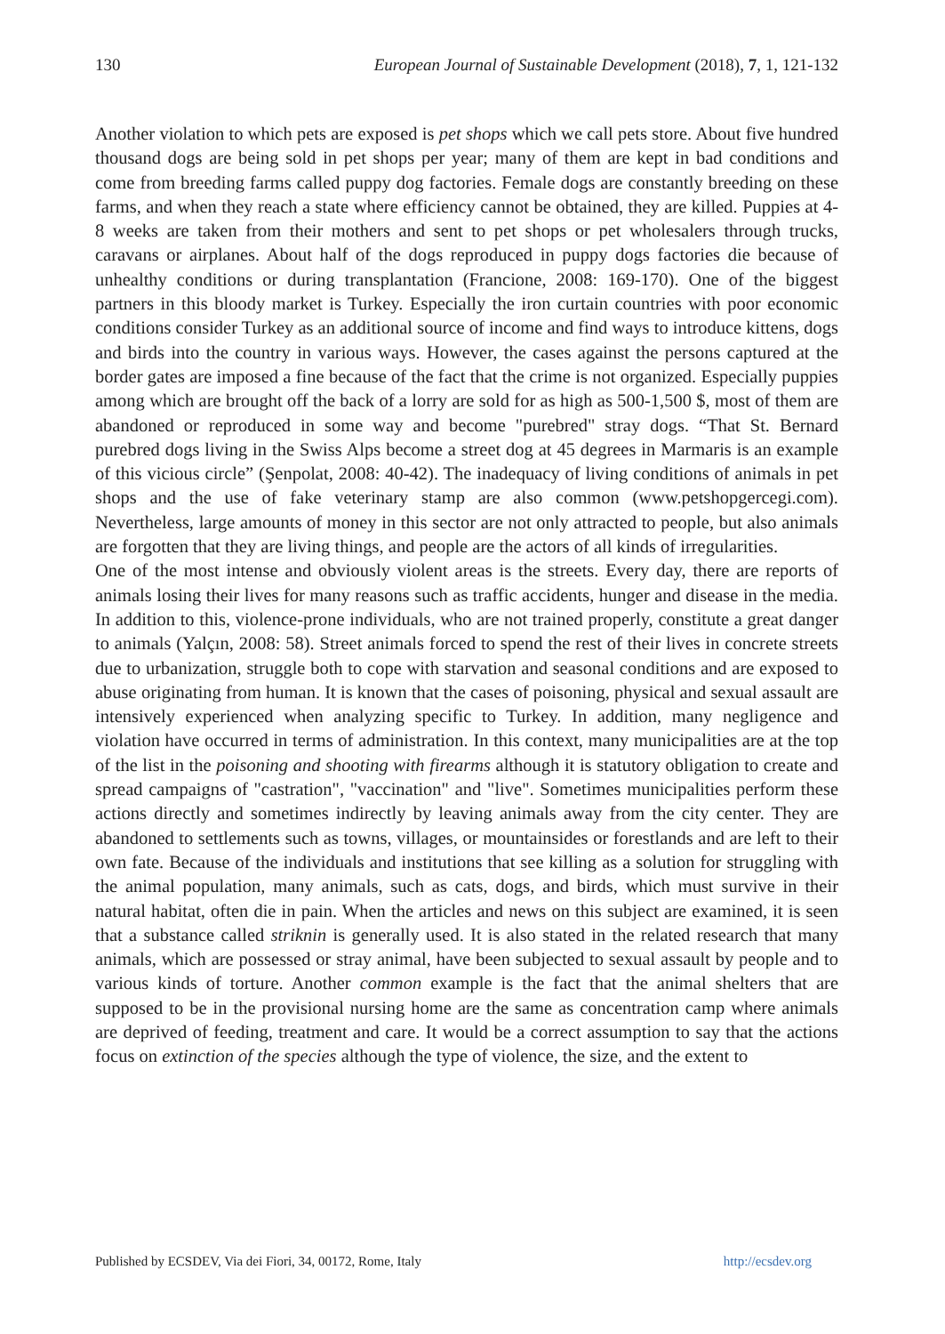130 European Journal of Sustainable Development (2018), 7, 1, 121-132
Another violation to which pets are exposed is pet shops which we call pets store. About five hundred thousand dogs are being sold in pet shops per year; many of them are kept in bad conditions and come from breeding farms called puppy dog factories. Female dogs are constantly breeding on these farms, and when they reach a state where efficiency cannot be obtained, they are killed. Puppies at 4-8 weeks are taken from their mothers and sent to pet shops or pet wholesalers through trucks, caravans or airplanes. About half of the dogs reproduced in puppy dogs factories die because of unhealthy conditions or during transplantation (Francione, 2008: 169-170). One of the biggest partners in this bloody market is Turkey. Especially the iron curtain countries with poor economic conditions consider Turkey as an additional source of income and find ways to introduce kittens, dogs and birds into the country in various ways. However, the cases against the persons captured at the border gates are imposed a fine because of the fact that the crime is not organized. Especially puppies among which are brought off the back of a lorry are sold for as high as 500-1,500 $, most of them are abandoned or reproduced in some way and become "purebred" stray dogs. “That St. Bernard purebred dogs living in the Swiss Alps become a street dog at 45 degrees in Marmaris is an example of this vicious circle” (Şenpolat, 2008: 40-42). The inadequacy of living conditions of animals in pet shops and the use of fake veterinary stamp are also common (www.petshopgercegi.com). Nevertheless, large amounts of money in this sector are not only attracted to people, but also animals are forgotten that they are living things, and people are the actors of all kinds of irregularities.
One of the most intense and obviously violent areas is the streets. Every day, there are reports of animals losing their lives for many reasons such as traffic accidents, hunger and disease in the media. In addition to this, violence-prone individuals, who are not trained properly, constitute a great danger to animals (Yalçın, 2008: 58). Street animals forced to spend the rest of their lives in concrete streets due to urbanization, struggle both to cope with starvation and seasonal conditions and are exposed to abuse originating from human. It is known that the cases of poisoning, physical and sexual assault are intensively experienced when analyzing specific to Turkey. In addition, many negligence and violation have occurred in terms of administration. In this context, many municipalities are at the top of the list in the poisoning and shooting with firearms although it is statutory obligation to create and spread campaigns of "castration", "vaccination" and "live". Sometimes municipalities perform these actions directly and sometimes indirectly by leaving animals away from the city center. They are abandoned to settlements such as towns, villages, or mountainsides or forestlands and are left to their own fate. Because of the individuals and institutions that see killing as a solution for struggling with the animal population, many animals, such as cats, dogs, and birds, which must survive in their natural habitat, often die in pain. When the articles and news on this subject are examined, it is seen that a substance called striknin is generally used. It is also stated in the related research that many animals, which are possessed or stray animal, have been subjected to sexual assault by people and to various kinds of torture. Another common example is the fact that the animal shelters that are supposed to be in the provisional nursing home are the same as concentration camp where animals are deprived of feeding, treatment and care. It would be a correct assumption to say that the actions focus on extinction of the species although the type of violence, the size, and the extent to
Published by ECSDEV, Via dei Fiori, 34, 00172, Rome, Italy http://ecsdev.org